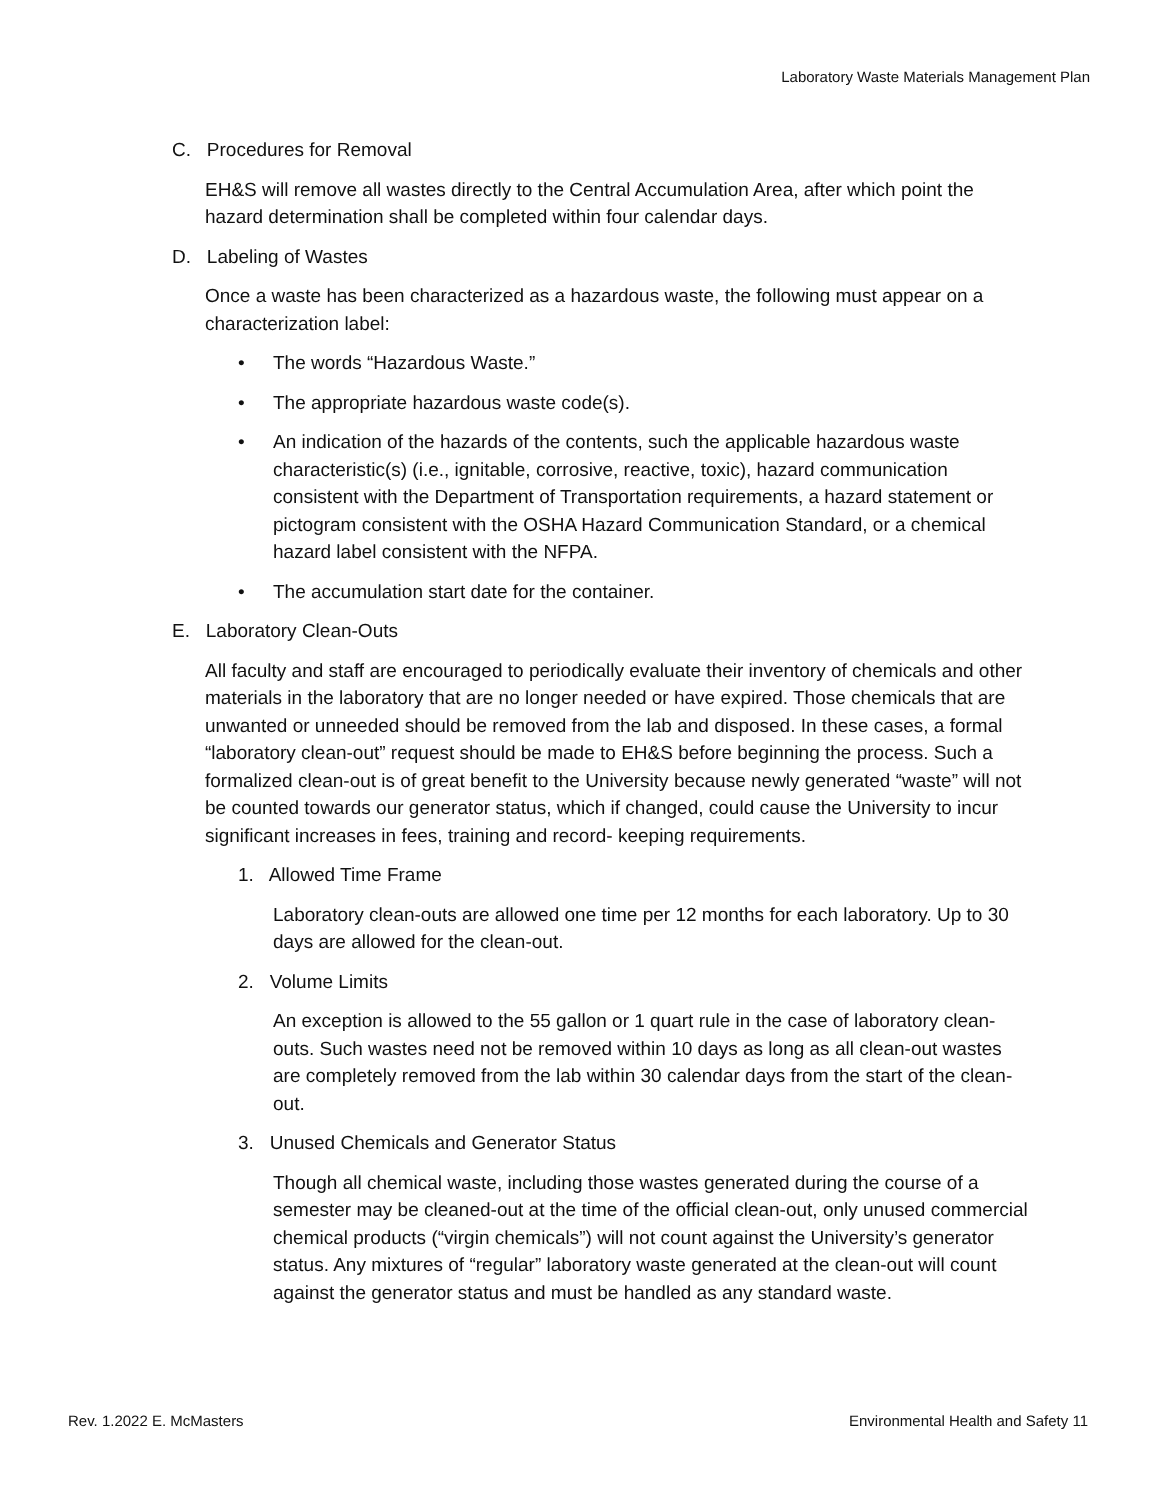Laboratory Waste Materials Management Plan
C. Procedures for Removal
EH&S will remove all wastes directly to the Central Accumulation Area, after which point the hazard determination shall be completed within four calendar days.
D. Labeling of Wastes
Once a waste has been characterized as a hazardous waste, the following must appear on a characterization label:
• The words “Hazardous Waste.”
• The appropriate hazardous waste code(s).
• An indication of the hazards of the contents, such the applicable hazardous waste characteristic(s) (i.e., ignitable, corrosive, reactive, toxic), hazard communication consistent with the Department of Transportation requirements, a hazard statement or pictogram consistent with the OSHA Hazard Communication Standard, or a chemical hazard label consistent with the NFPA.
• The accumulation start date for the container.
E. Laboratory Clean-Outs
All faculty and staff are encouraged to periodically evaluate their inventory of chemicals and other materials in the laboratory that are no longer needed or have expired. Those chemicals that are unwanted or unneeded should be removed from the lab and disposed. In these cases, a formal “laboratory clean-out” request should be made to EH&S before beginning the process. Such a formalized clean-out is of great benefit to the University because newly generated “waste” will not be counted towards our generator status, which if changed, could cause the University to incur significant increases in fees, training and record- keeping requirements.
1. Allowed Time Frame
Laboratory clean-outs are allowed one time per 12 months for each laboratory. Up to 30 days are allowed for the clean-out.
2. Volume Limits
An exception is allowed to the 55 gallon or 1 quart rule in the case of laboratory clean-outs. Such wastes need not be removed within 10 days as long as all clean-out wastes are completely removed from the lab within 30 calendar days from the start of the clean-out.
3. Unused Chemicals and Generator Status
Though all chemical waste, including those wastes generated during the course of a semester may be cleaned-out at the time of the official clean-out, only unused commercial chemical products (“virgin chemicals”) will not count against the University’s generator status. Any mixtures of “regular” laboratory waste generated at the clean-out will count against the generator status and must be handled as any standard waste.
Rev. 1.2022 E. McMasters Environmental Health and Safety 11